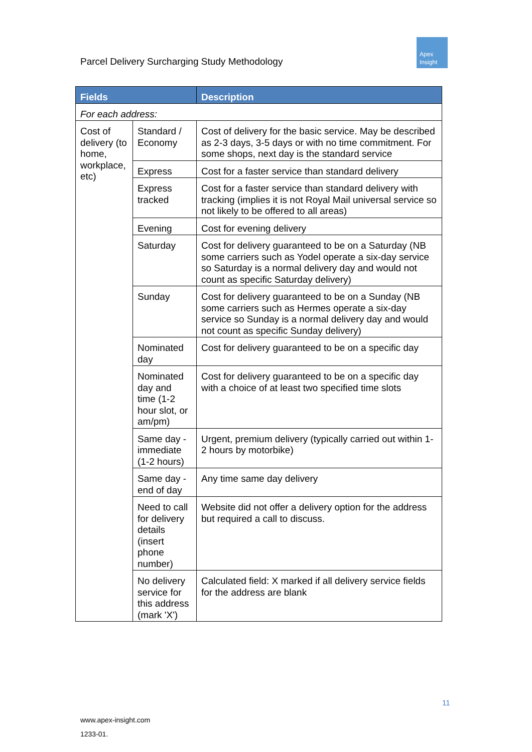Parcel Delivery Surcharging Study Methodology
Apex
Insight
| Fields | | Description |
| --- | --- | --- |
| For each address: | | |
| Cost of delivery (to home, workplace, etc) | Standard / Economy | Cost of delivery for the basic service. May be described as 2-3 days, 3-5 days or with no time commitment. For some shops, next day is the standard service |
| | Express | Cost for a faster service than standard delivery |
| | Express tracked | Cost for a faster service than standard delivery with tracking (implies it is not Royal Mail universal service so not likely to be offered to all areas) |
| | Evening | Cost for evening delivery |
| | Saturday | Cost for delivery guaranteed to be on a Saturday (NB some carriers such as Yodel operate a six-day service so Saturday is a normal delivery day and would not count as specific Saturday delivery) |
| | Sunday | Cost for delivery guaranteed to be on a Sunday (NB some carriers such as Hermes operate a six-day service so Sunday is a normal delivery day and would not count as specific Sunday delivery) |
| | Nominated day | Cost for delivery guaranteed to be on a specific day |
| | Nominated day and time (1-2 hour slot, or am/pm) | Cost for delivery guaranteed to be on a specific day with a choice of at least two specified time slots |
| | Same day - immediate (1-2 hours) | Urgent, premium delivery (typically carried out within 1-2 hours by motorbike) |
| | Same day - end of day | Any time same day delivery |
| | Need to call for delivery details (insert phone number) | Website did not offer a delivery option for the address but required a call to discuss. |
| | No delivery service for this address (mark 'X') | Calculated field: X marked if all delivery service fields for the address are blank |
11
www.apex-insight.com
1233-01.